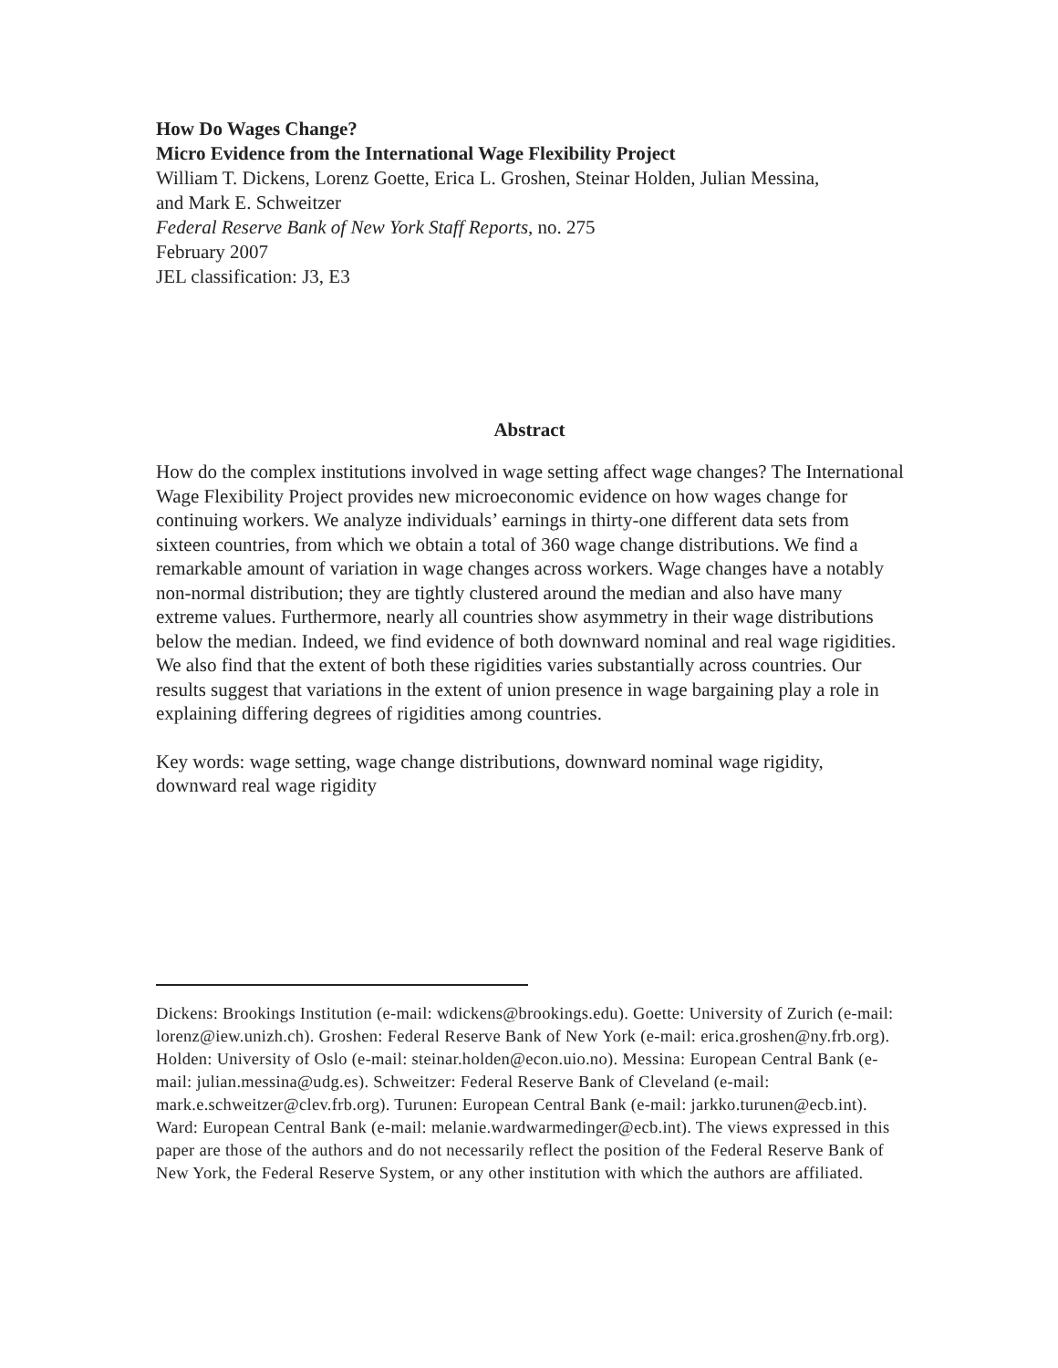How Do Wages Change?
Micro Evidence from the International Wage Flexibility Project
William T. Dickens, Lorenz Goette, Erica L. Groshen, Steinar Holden, Julian Messina,
and Mark E. Schweitzer
Federal Reserve Bank of New York Staff Reports, no. 275
February 2007
JEL classification: J3, E3
Abstract
How do the complex institutions involved in wage setting affect wage changes? The International Wage Flexibility Project provides new microeconomic evidence on how wages change for continuing workers. We analyze individuals’ earnings in thirty-one different data sets from sixteen countries, from which we obtain a total of 360 wage change distributions. We find a remarkable amount of variation in wage changes across workers. Wage changes have a notably non-normal distribution; they are tightly clustered around the median and also have many extreme values. Furthermore, nearly all countries show asymmetry in their wage distributions below the median. Indeed, we find evidence of both downward nominal and real wage rigidities. We also find that the extent of both these rigidities varies substantially across countries. Our results suggest that variations in the extent of union presence in wage bargaining play a role in explaining differing degrees of rigidities among countries.
Key words: wage setting, wage change distributions, downward nominal wage rigidity, downward real wage rigidity
Dickens: Brookings Institution (e-mail: wdickens@brookings.edu). Goette: University of Zurich (e-mail: lorenz@iew.unizh.ch). Groshen: Federal Reserve Bank of New York (e-mail: erica.groshen@ny.frb.org). Holden: University of Oslo (e-mail: steinar.holden@econ.uio.no). Messina: European Central Bank (e-mail: julian.messina@udg.es). Schweitzer: Federal Reserve Bank of Cleveland (e-mail: mark.e.schweitzer@clev.frb.org). Turunen: European Central Bank (e-mail: jarkko.turunen@ecb.int). Ward: European Central Bank (e-mail: melanie.wardwarmedinger@ecb.int). The views expressed in this paper are those of the authors and do not necessarily reflect the position of the Federal Reserve Bank of New York, the Federal Reserve System, or any other institution with which the authors are affiliated.